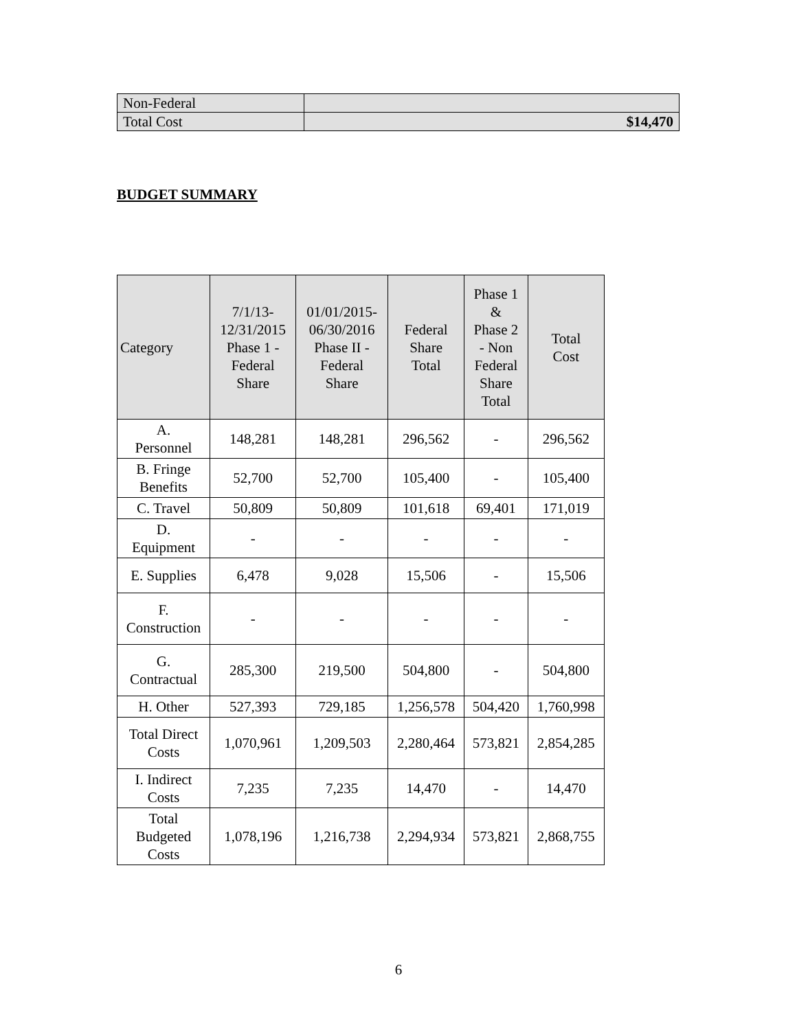| Non-Federal | |
| Total Cost | $14,470 |
BUDGET SUMMARY
| Category | 7/1/13- 12/31/2015 Phase 1 - Federal Share | 01/01/2015- 06/30/2016 Phase II - Federal Share | Federal Share Total | Phase 1 & Phase 2 - Non Federal Share Total | Total Cost |
| --- | --- | --- | --- | --- | --- |
| A. Personnel | 148,281 | 148,281 | 296,562 | - | 296,562 |
| B. Fringe Benefits | 52,700 | 52,700 | 105,400 | - | 105,400 |
| C. Travel | 50,809 | 50,809 | 101,618 | 69,401 | 171,019 |
| D. Equipment | - | - | - | - | - |
| E. Supplies | 6,478 | 9,028 | 15,506 | - | 15,506 |
| F. Construction | - | - | - | - | - |
| G. Contractual | 285,300 | 219,500 | 504,800 | - | 504,800 |
| H. Other | 527,393 | 729,185 | 1,256,578 | 504,420 | 1,760,998 |
| Total Direct Costs | 1,070,961 | 1,209,503 | 2,280,464 | 573,821 | 2,854,285 |
| I. Indirect Costs | 7,235 | 7,235 | 14,470 | - | 14,470 |
| Total Budgeted Costs | 1,078,196 | 1,216,738 | 2,294,934 | 573,821 | 2,868,755 |
6